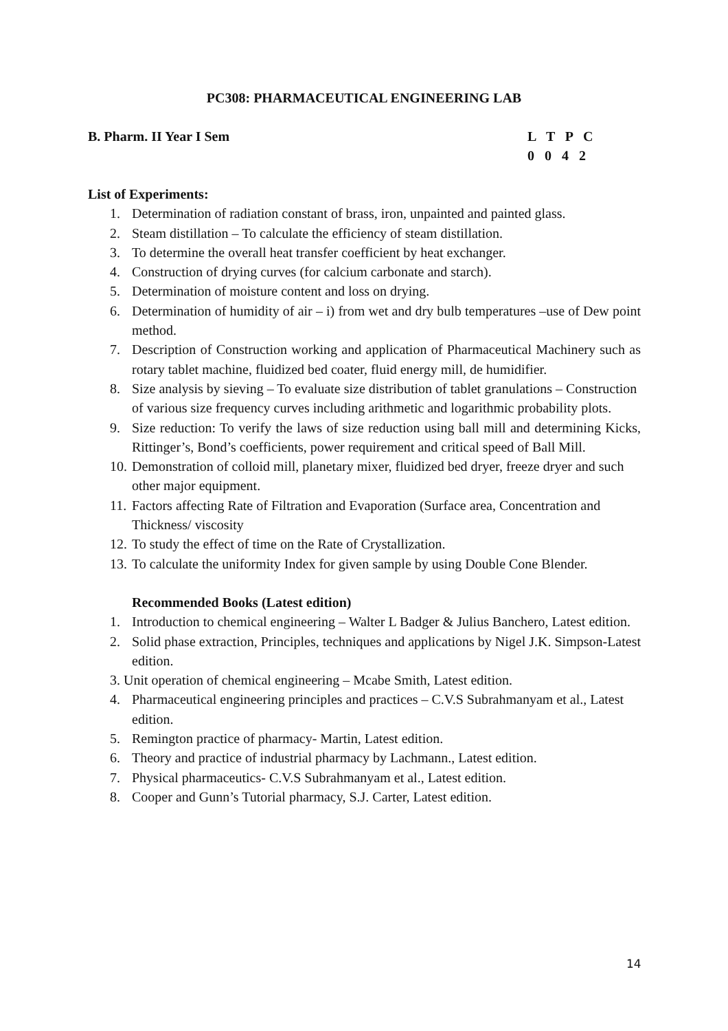PC308: PHARMACEUTICAL ENGINEERING LAB
B. Pharm. II Year I Sem
L T P C
0 0 4 2
List of Experiments:
1. Determination of radiation constant of brass, iron, unpainted and painted glass.
2. Steam distillation – To calculate the efficiency of steam distillation.
3. To determine the overall heat transfer coefficient by heat exchanger.
4. Construction of drying curves (for calcium carbonate and starch).
5. Determination of moisture content and loss on drying.
6. Determination of humidity of air – i) from wet and dry bulb temperatures –use of Dew point method.
7. Description of Construction working and application of Pharmaceutical Machinery such as rotary tablet machine, fluidized bed coater, fluid energy mill, de humidifier.
8. Size analysis by sieving – To evaluate size distribution of tablet granulations – Construction of various size frequency curves including arithmetic and logarithmic probability plots.
9. Size reduction: To verify the laws of size reduction using ball mill and determining Kicks, Rittinger’s, Bond’s coefficients, power requirement and critical speed of Ball Mill.
10. Demonstration of colloid mill, planetary mixer, fluidized bed dryer, freeze dryer and such other major equipment.
11. Factors affecting Rate of Filtration and Evaporation (Surface area, Concentration and Thickness/ viscosity
12. To study the effect of time on the Rate of Crystallization.
13. To calculate the uniformity Index for given sample by using Double Cone Blender.
Recommended Books (Latest edition)
1. Introduction to chemical engineering – Walter L Badger & Julius Banchero, Latest edition.
2. Solid phase extraction, Principles, techniques and applications by Nigel J.K. Simpson-Latest edition.
3. Unit operation of chemical engineering – Mcabe Smith, Latest edition.
4. Pharmaceutical engineering principles and practices – C.V.S Subrahmanyam et al., Latest edition.
5. Remington practice of pharmacy- Martin, Latest edition.
6. Theory and practice of industrial pharmacy by Lachmann., Latest edition.
7. Physical pharmaceutics- C.V.S Subrahmanyam et al., Latest edition.
8. Cooper and Gunn’s Tutorial pharmacy, S.J. Carter, Latest edition.
14